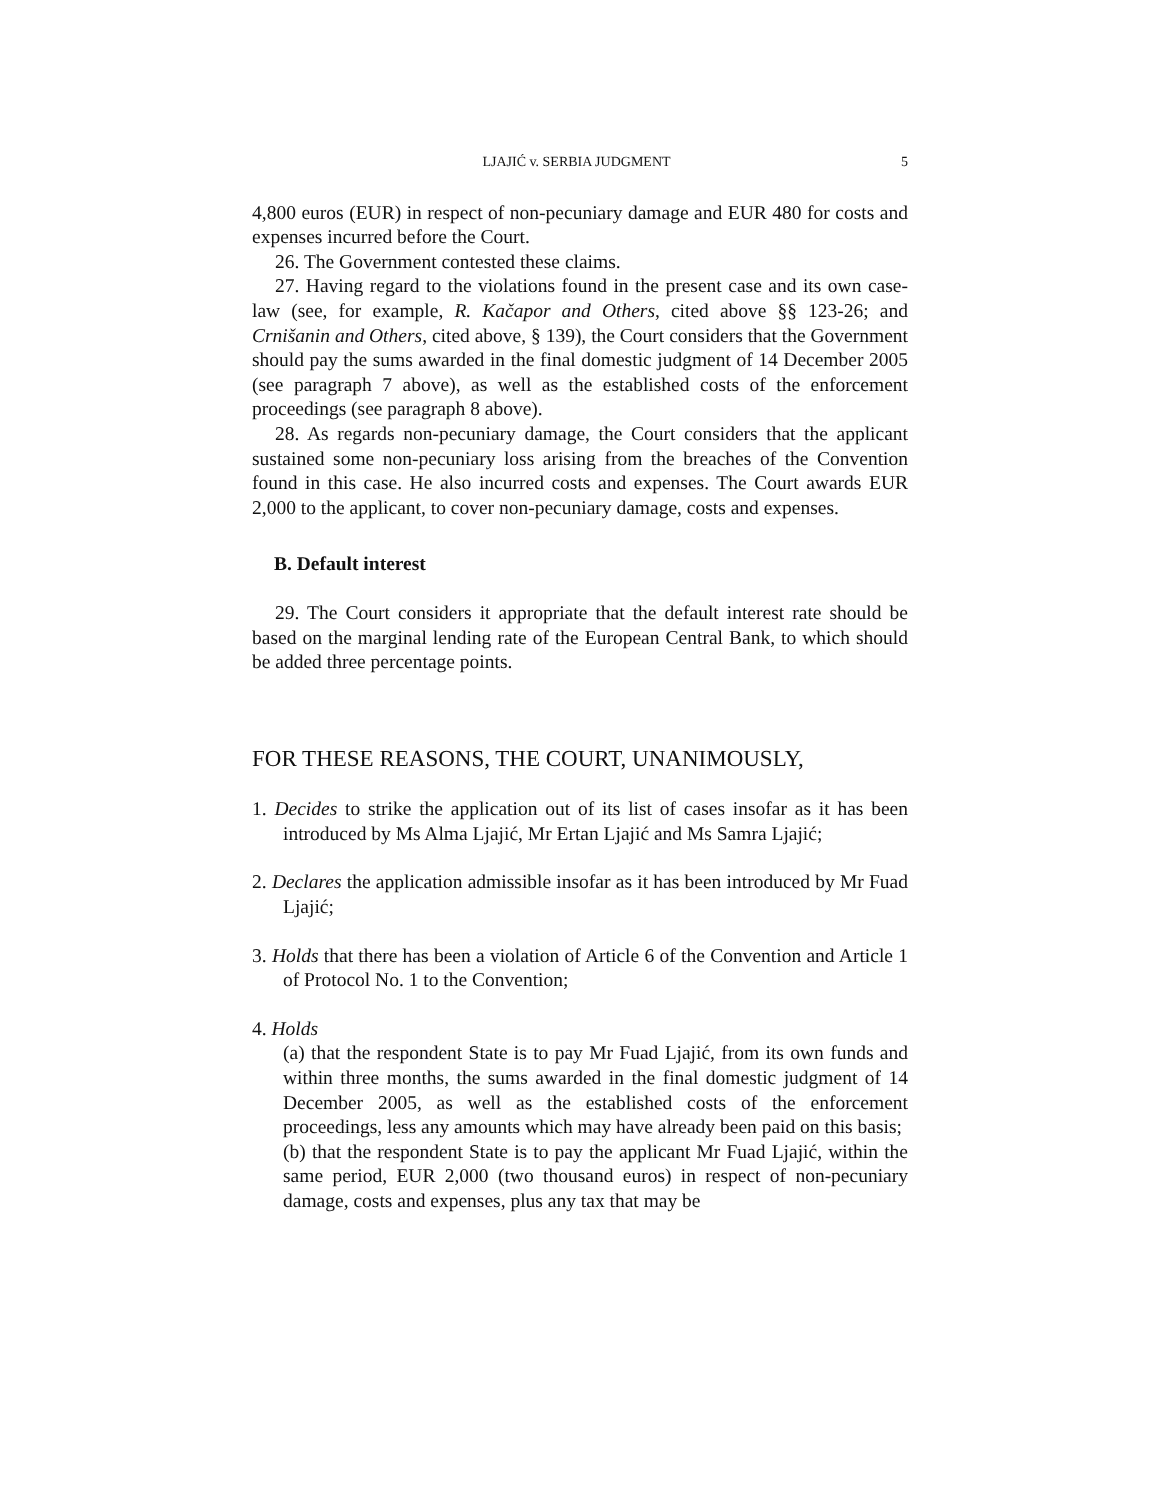LJAJIĆ v. SERBIA JUDGMENT 5
4,800 euros (EUR) in respect of non-pecuniary damage and EUR 480 for costs and expenses incurred before the Court.
26. The Government contested these claims.
27. Having regard to the violations found in the present case and its own case-law (see, for example, R. Kačapor and Others, cited above §§ 123-26; and Crnišanin and Others, cited above, § 139), the Court considers that the Government should pay the sums awarded in the final domestic judgment of 14 December 2005 (see paragraph 7 above), as well as the established costs of the enforcement proceedings (see paragraph 8 above).
28. As regards non-pecuniary damage, the Court considers that the applicant sustained some non-pecuniary loss arising from the breaches of the Convention found in this case. He also incurred costs and expenses. The Court awards EUR 2,000 to the applicant, to cover non-pecuniary damage, costs and expenses.
B. Default interest
29. The Court considers it appropriate that the default interest rate should be based on the marginal lending rate of the European Central Bank, to which should be added three percentage points.
FOR THESE REASONS, THE COURT, UNANIMOUSLY,
1. Decides to strike the application out of its list of cases insofar as it has been introduced by Ms Alma Ljajić, Mr Ertan Ljajić and Ms Samra Ljajić;
2. Declares the application admissible insofar as it has been introduced by Mr Fuad Ljajić;
3. Holds that there has been a violation of Article 6 of the Convention and Article 1 of Protocol No. 1 to the Convention;
4. Holds
(a) that the respondent State is to pay Mr Fuad Ljajić, from its own funds and within three months, the sums awarded in the final domestic judgment of 14 December 2005, as well as the established costs of the enforcement proceedings, less any amounts which may have already been paid on this basis;
(b) that the respondent State is to pay the applicant Mr Fuad Ljajić, within the same period, EUR 2,000 (two thousand euros) in respect of non-pecuniary damage, costs and expenses, plus any tax that may be